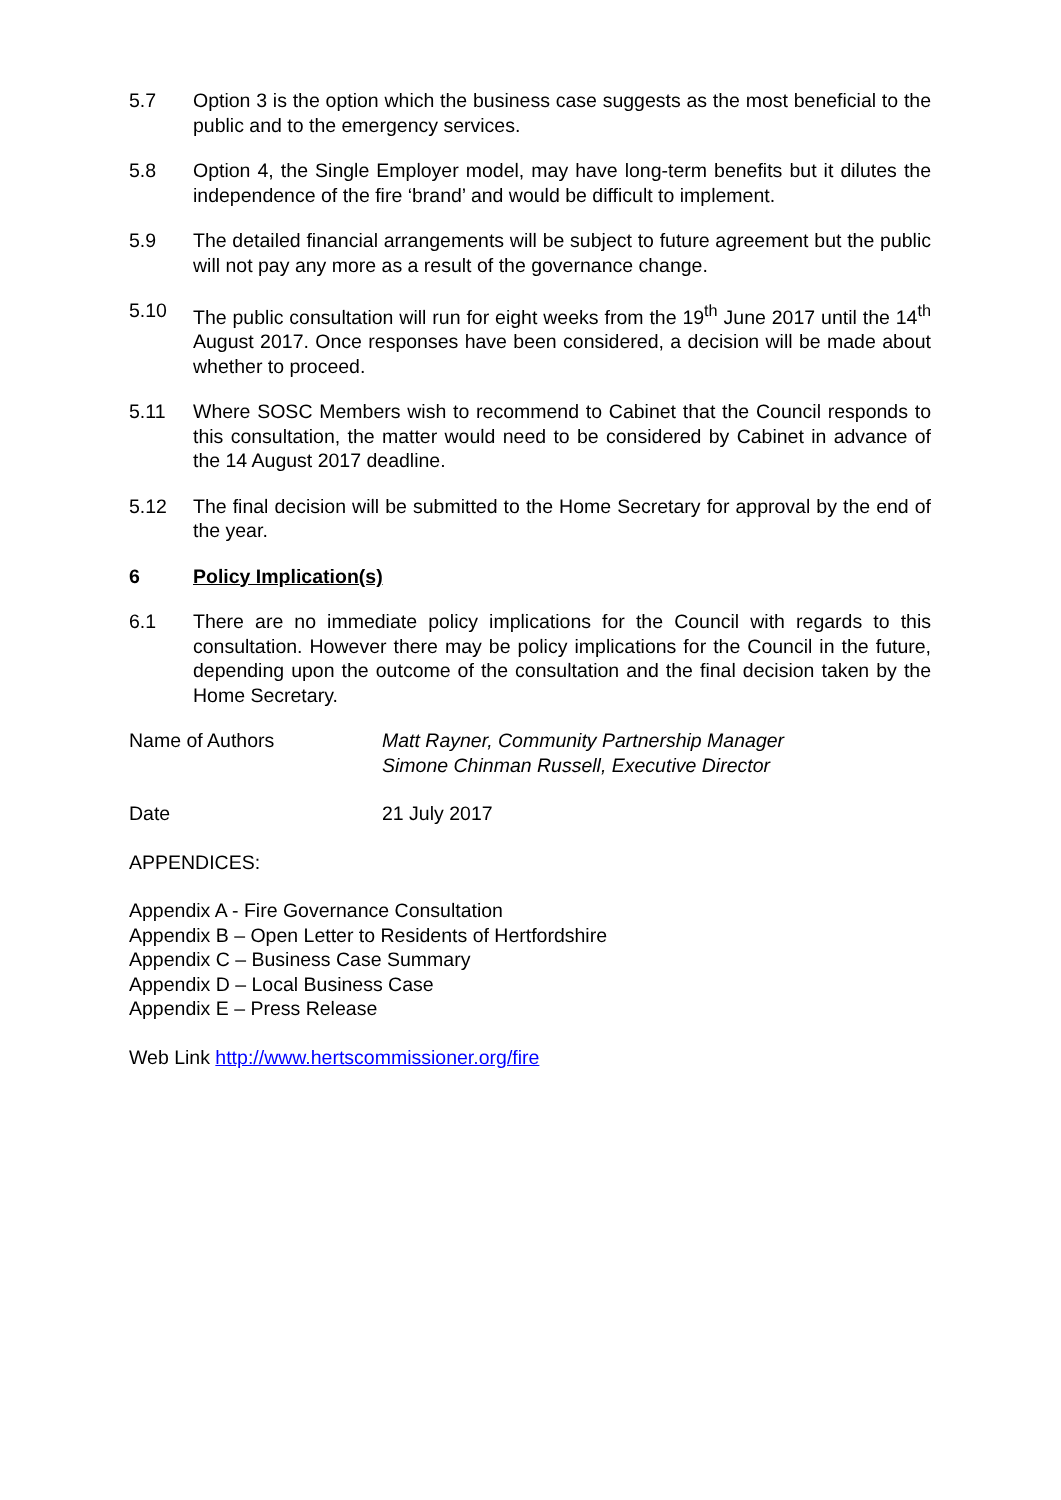5.7 Option 3 is the option which the business case suggests as the most beneficial to the public and to the emergency services.
5.8 Option 4, the Single Employer model, may have long-term benefits but it dilutes the independence of the fire ‘brand’ and would be difficult to implement.
5.9 The detailed financial arrangements will be subject to future agreement but the public will not pay any more as a result of the governance change.
5.10 The public consultation will run for eight weeks from the 19<sup>th</sup> June 2017 until the 14<sup>th</sup> August 2017. Once responses have been considered, a decision will be made about whether to proceed.
5.11 Where SOSC Members wish to recommend to Cabinet that the Council responds to this consultation, the matter would need to be considered by Cabinet in advance of the 14 August 2017 deadline.
5.12 The final decision will be submitted to the Home Secretary for approval by the end of the year.
6 Policy Implication(s)
6.1 There are no immediate policy implications for the Council with regards to this consultation. However there may be policy implications for the Council in the future, depending upon the outcome of the consultation and the final decision taken by the Home Secretary.
Name of Authors Matt Rayner, Community Partnership Manager
Simone Chinman Russell, Executive Director
Date 21 July 2017
APPENDICES:
Appendix A - Fire Governance Consultation
Appendix B – Open Letter to Residents of Hertfordshire
Appendix C – Business Case Summary
Appendix D – Local Business Case
Appendix E – Press Release
Web Link http://www.hertscommissioner.org/fire